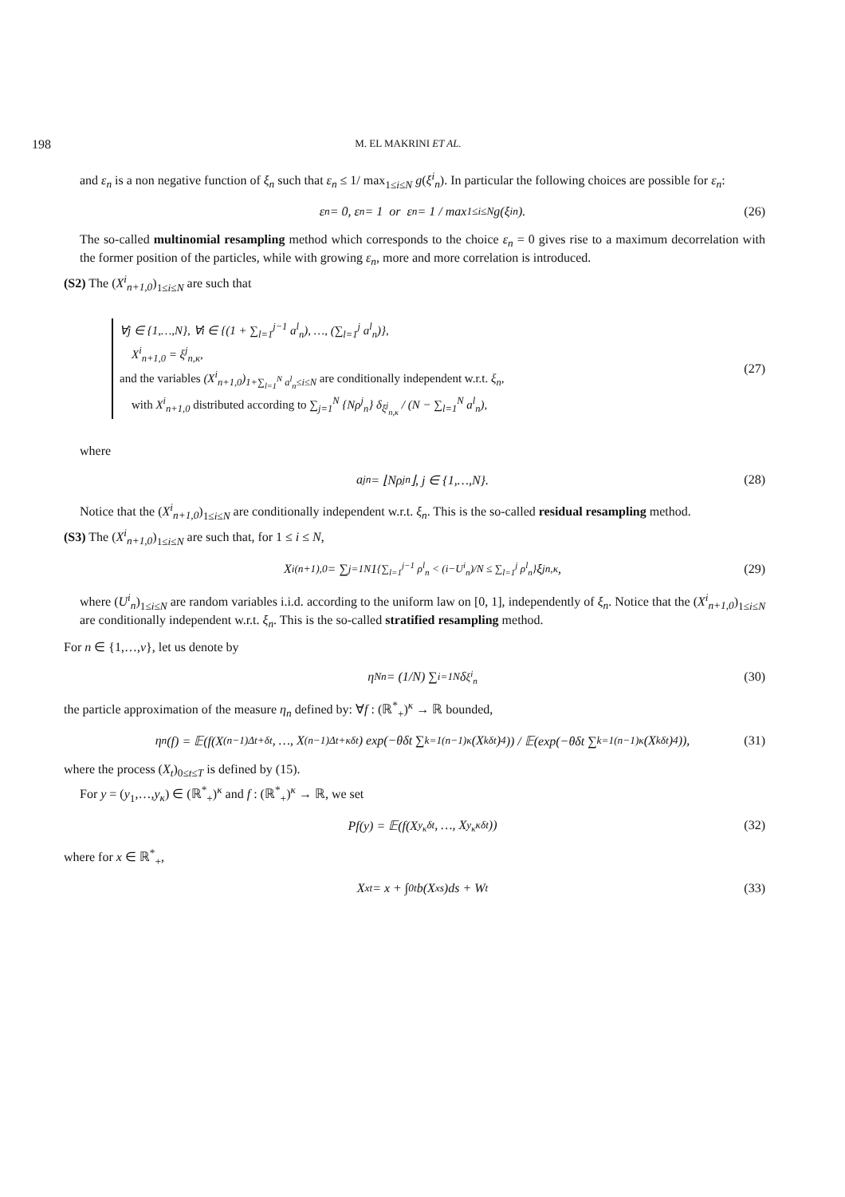198 M. EL MAKRINI ET AL.
and ε<sub>n</sub> is a non negative function of ξ<sub>n</sub> such that ε<sub>n</sub> ≤ 1/ max<sub>1≤i≤N</sub> g(ξ<sup>i</sup><sub>n</sub>). In particular the following choices are possible for ε<sub>n</sub>:
ε<sub>n</sub> = 0, ε<sub>n</sub> = 1 or ε<sub>n</sub> = 1 / max<sub>1≤i≤N</sub> g(ξ<sup>i</sup><sub>n</sub>). (26)
The so-called multinomial resampling method which corresponds to the choice ε<sub>n</sub> = 0 gives rise to a maximum decorrelation with the former position of the particles, while with growing ε<sub>n</sub>, more and more correlation is introduced.
(S2) The (X<sup>i</sup><sub>n+1,0</sub>)<sub>1≤i≤N</sub> are such that
∀j ∈ {1,…,N}, ∀i ∈ {(1 + ∑<sub>l=1</sub><sup>j−1</sup> a<sup>l</sup><sub>n</sub>), …, (∑<sub>l=1</sub><sup>j</sup> a<sup>l</sup><sub>n</sub>)},
X<sup>i</sup><sub>n+1,0</sub> = ξ<sup>j</sup><sub>n,κ</sub>,
and the variables (X<sup>i</sup><sub>n+1,0</sub>)<sub>1+∑<sub>l=1</sub><sup>N</sup> a<sup>l</sup><sub>n</sub>≤i≤N</sub> are conditionally independent w.r.t. ξ<sub>n</sub>,
with X<sup>i</sup><sub>n+1,0</sub> distributed according to ∑<sub>j=1</sub><sup>N</sup> {Nρ<sup>j</sup><sub>n</sub>} δ<sub>ξ<sup>j</sup><sub>n,κ</sub></sub> / (N − ∑<sub>l=1</sub><sup>N</sup> a<sup>l</sup><sub>n</sub>),
(27)
where
a<sup>j</sup><sub>n</sub> = ⌊Nρ<sup>j</sup><sub>n</sub>⌋, j ∈ {1,…,N}. (28)
Notice that the (X<sup>i</sup><sub>n+1,0</sub>)<sub>1≤i≤N</sub> are conditionally independent w.r.t. ξ<sub>n</sub>. This is the so-called residual resampling method.
(S3) The (X<sup>i</sup><sub>n+1,0</sub>)<sub>1≤i≤N</sub> are such that, for 1 ≤ i ≤ N,
X<sup>i</sup><sub>(n+1),0</sub> = ∑<sub>j=1</sub><sup>N</sup> 1<sub>{∑<sub>l=1</sub><sup>j−1</sup> ρ<sup>l</sup><sub>n</sub> < (i−U<sup>i</sup><sub>n</sub>)/N ≤ ∑<sub>l=1</sub><sup>j</sup> ρ<sup>l</sup><sub>n</sub>}</sub> ξ<sup>j</sup><sub>n,κ</sub>, (29)
where (U<sup>i</sup><sub>n</sub>)<sub>1≤i≤N</sub> are random variables i.i.d. according to the uniform law on [0, 1], independently of ξ<sub>n</sub>. Notice that the (X<sup>i</sup><sub>n+1,0</sub>)<sub>1≤i≤N</sub> are conditionally independent w.r.t. ξ<sub>n</sub>. This is the so-called stratified resampling method.
For n ∈ {1,…,ν}, let us denote by
η<sup>N</sup><sub>n</sub> = (1/N) ∑<sub>i=1</sub><sup>N</sup> δ<sub>ξ<sup>i</sup><sub>n</sub></sub> (30)
the particle approximation of the measure η<sub>n</sub> defined by: ∀f : (ℝ<sup>*</sup><sub>+</sub>)<sup>κ</sup> → ℝ bounded,
η<sub>n</sub>(f) = 𝔼(f(X<sub>(n−1)Δt+δt</sub>, …, X<sub>(n−1)Δt+κδt</sub>) exp(−θδt ∑<sub>k=1</sub><sup>(n−1)κ</sup>(X<sub>kδt</sub>)<sup>4</sup>)) / 𝔼(exp(−θδt ∑<sub>k=1</sub><sup>(n−1)κ</sup>(X<sub>kδt</sub>)<sup>4</sup>)), (31)
where the process (X<sub>t</sub>)<sub>0≤t≤T</sub> is defined by (15).
For y = (y<sub>1</sub>,…,y<sub>κ</sub>) ∈ (ℝ<sup>*</sup><sub>+</sub>)<sup>κ</sup> and f : (ℝ<sup>*</sup><sub>+</sub>)<sup>κ</sup> → ℝ, we set
Pf(y) = 𝔼(f(X<sup>y<sub>κ</sub></sup><sub>δt</sub>, …, X<sup>y<sub>κ</sub></sup><sub>κδt</sub>)) (32)
where for x ∈ ℝ<sup>*</sup><sub>+</sub>,
X<sup>x</sup><sub>t</sub> = x + ∫<sub>0</sub><sup>t</sup> b(X<sup>x</sup><sub>s</sub>)ds + W<sub>t</sub> (33)